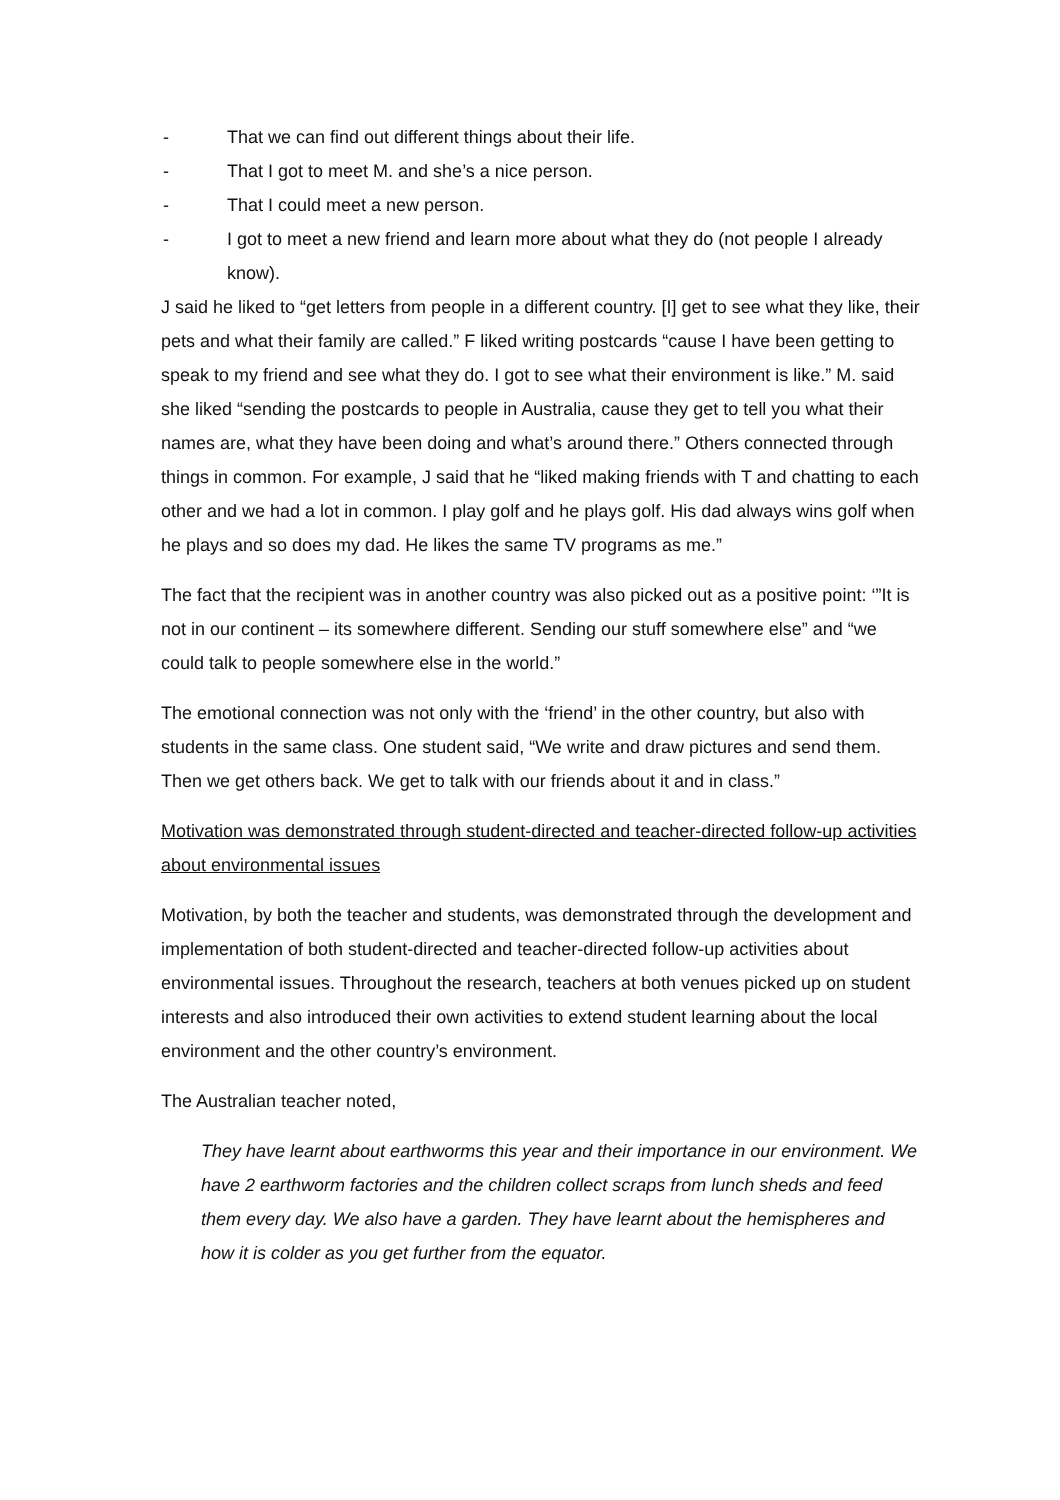- That we can find out different things about their life.
- That I got to meet M. and she’s a nice person.
- That I could meet a new person.
- I got to meet a new friend and learn more about what they do (not people I already know).
J said he liked to “get letters from people in a different country. [I] get to see what they like, their pets and what their family are called.” F liked writing postcards “cause I have been getting to speak to my friend and see what they do. I got to see what their environment is like.” M. said she liked “sending the postcards to people in Australia, cause they get to tell you what their names are, what they have been doing and what’s around there.” Others connected through things in common. For example, J said that he “liked making friends with T and chatting to each other and we had a lot in common. I play golf and he plays golf. His dad always wins golf when he plays and so does my dad. He likes the same TV programs as me.”
The fact that the recipient was in another country was also picked out as a positive point: ‘”It is not in our continent – its somewhere different. Sending our stuff somewhere else” and “we could talk to people somewhere else in the world.”
The emotional connection was not only with the ‘friend’ in the other country, but also with students in the same class. One student said, “We write and draw pictures and send them. Then we get others back. We get to talk with our friends about it and in class.”
Motivation was demonstrated through student-directed and teacher-directed follow-up activities about environmental issues
Motivation, by both the teacher and students, was demonstrated through the development and implementation of both student-directed and teacher-directed follow-up activities about environmental issues. Throughout the research, teachers at both venues picked up on student interests and also introduced their own activities to extend student learning about the local environment and the other country’s environment.
The Australian teacher noted,
They have learnt about earthworms this year and their importance in our environment. We have 2 earthworm factories and the children collect scraps from lunch sheds and feed them every day. We also have a garden. They have learnt about the hemispheres and how it is colder as you get further from the equator.